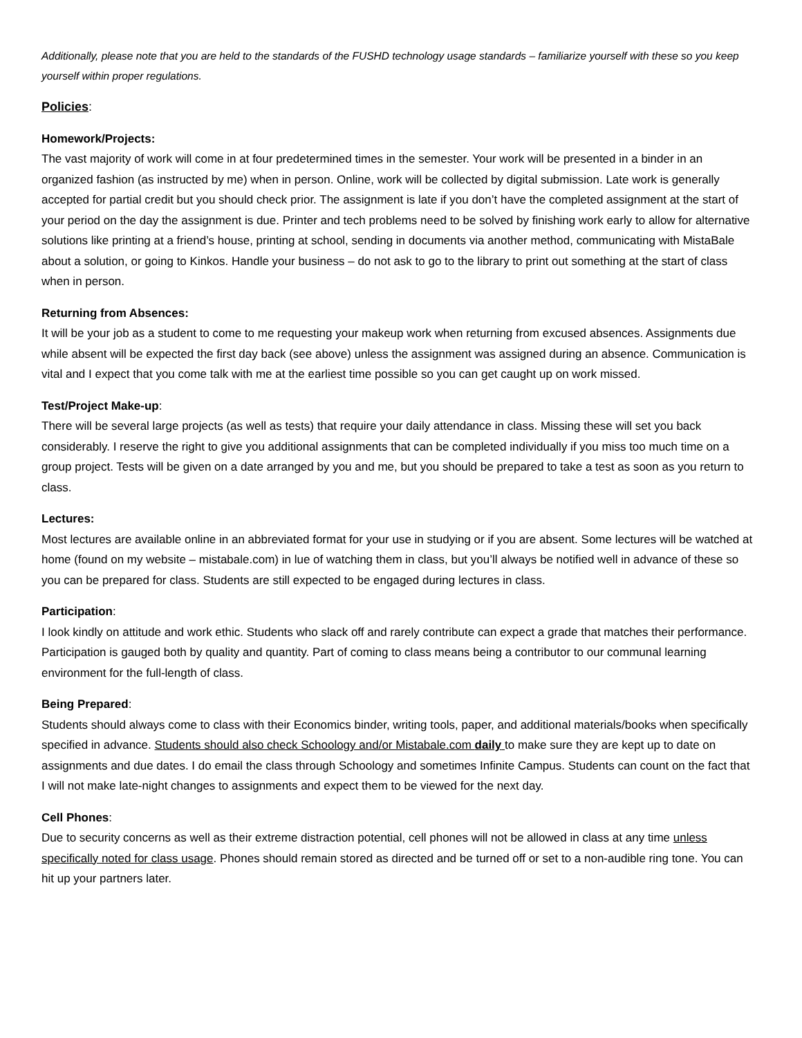Additionally, please note that you are held to the standards of the FUSHD technology usage standards – familiarize yourself with these so you keep yourself within proper regulations.
Policies:
Homework/Projects:
The vast majority of work will come in at four predetermined times in the semester. Your work will be presented in a binder in an organized fashion (as instructed by me) when in person. Online, work will be collected by digital submission. Late work is generally accepted for partial credit but you should check prior. The assignment is late if you don’t have the completed assignment at the start of your period on the day the assignment is due. Printer and tech problems need to be solved by finishing work early to allow for alternative solutions like printing at a friend’s house, printing at school, sending in documents via another method, communicating with MistaBale about a solution, or going to Kinkos. Handle your business – do not ask to go to the library to print out something at the start of class when in person.
Returning from Absences:
It will be your job as a student to come to me requesting your makeup work when returning from excused absences. Assignments due while absent will be expected the first day back (see above) unless the assignment was assigned during an absence. Communication is vital and I expect that you come talk with me at the earliest time possible so you can get caught up on work missed.
Test/Project Make-up
:
There will be several large projects (as well as tests) that require your daily attendance in class. Missing these will set you back considerably. I reserve the right to give you additional assignments that can be completed individually if you miss too much time on a group project. Tests will be given on a date arranged by you and me, but you should be prepared to take a test as soon as you return to class.
Lectures:
Most lectures are available online in an abbreviated format for your use in studying or if you are absent. Some lectures will be watched at home (found on my website – mistabale.com) in lue of watching them in class, but you’ll always be notified well in advance of these so you can be prepared for class. Students are still expected to be engaged during lectures in class.
Participation
:
I look kindly on attitude and work ethic. Students who slack off and rarely contribute can expect a grade that matches their performance. Participation is gauged both by quality and quantity. Part of coming to class means being a contributor to our communal learning environment for the full-length of class.
Being Prepared
:
Students should always come to class with their Economics binder, writing tools, paper, and additional materials/books when specifically specified in advance. Students should also check Schoology and/or Mistabale.com daily to make sure they are kept up to date on assignments and due dates. I do email the class through Schoology and sometimes Infinite Campus. Students can count on the fact that I will not make late-night changes to assignments and expect them to be viewed for the next day.
Cell Phones
:
Due to security concerns as well as their extreme distraction potential, cell phones will not be allowed in class at any time unless specifically noted for class usage. Phones should remain stored as directed and be turned off or set to a non-audible ring tone. You can hit up your partners later.